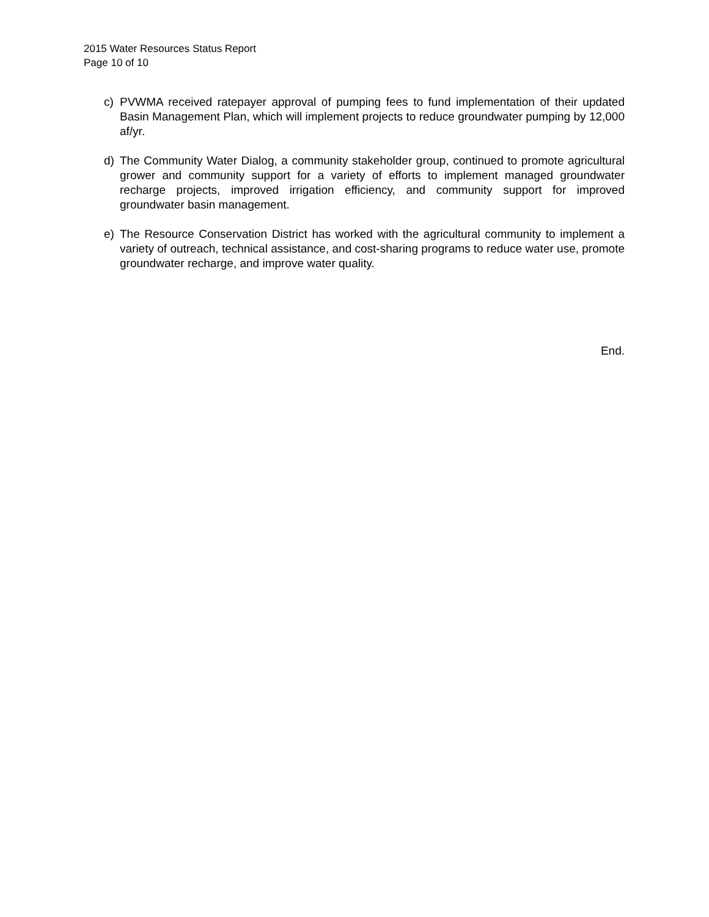2015 Water Resources Status Report
Page 10 of 10
c) PVWMA received ratepayer approval of pumping fees to fund implementation of their updated Basin Management Plan, which will implement projects to reduce groundwater pumping by 12,000 af/yr.
d) The Community Water Dialog, a community stakeholder group, continued to promote agricultural grower and community support for a variety of efforts to implement managed groundwater recharge projects, improved irrigation efficiency, and community support for improved groundwater basin management.
e) The Resource Conservation District has worked with the agricultural community to implement a variety of outreach, technical assistance, and cost-sharing programs to reduce water use, promote groundwater recharge, and improve water quality.
End.